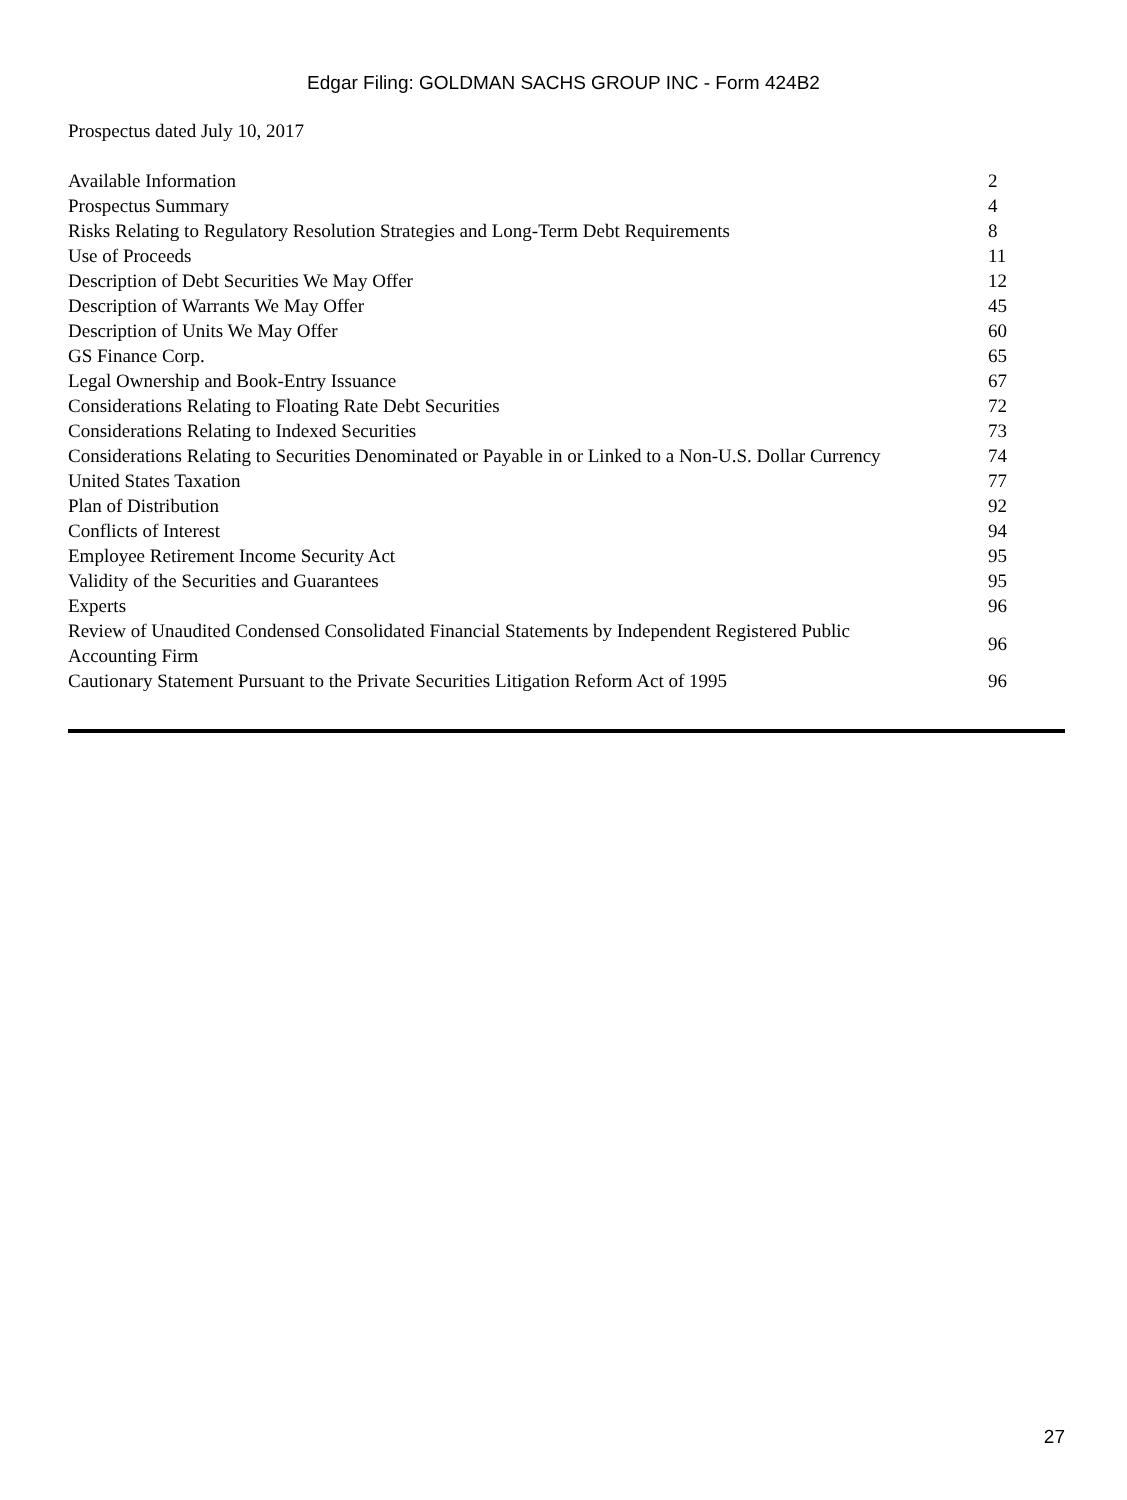Edgar Filing: GOLDMAN SACHS GROUP INC - Form 424B2
Prospectus dated July 10, 2017
| Available Information | 2 |
| Prospectus Summary | 4 |
| Risks Relating to Regulatory Resolution Strategies and Long-Term Debt Requirements | 8 |
| Use of Proceeds | 11 |
| Description of Debt Securities We May Offer | 12 |
| Description of Warrants We May Offer | 45 |
| Description of Units We May Offer | 60 |
| GS Finance Corp. | 65 |
| Legal Ownership and Book-Entry Issuance | 67 |
| Considerations Relating to Floating Rate Debt Securities | 72 |
| Considerations Relating to Indexed Securities | 73 |
| Considerations Relating to Securities Denominated or Payable in or Linked to a Non-U.S. Dollar Currency | 74 |
| United States Taxation | 77 |
| Plan of Distribution | 92 |
| Conflicts of Interest | 94 |
| Employee Retirement Income Security Act | 95 |
| Validity of the Securities and Guarantees | 95 |
| Experts | 96 |
| Review of Unaudited Condensed Consolidated Financial Statements by Independent Registered Public Accounting Firm | 96 |
| Cautionary Statement Pursuant to the Private Securities Litigation Reform Act of 1995 | 96 |
27